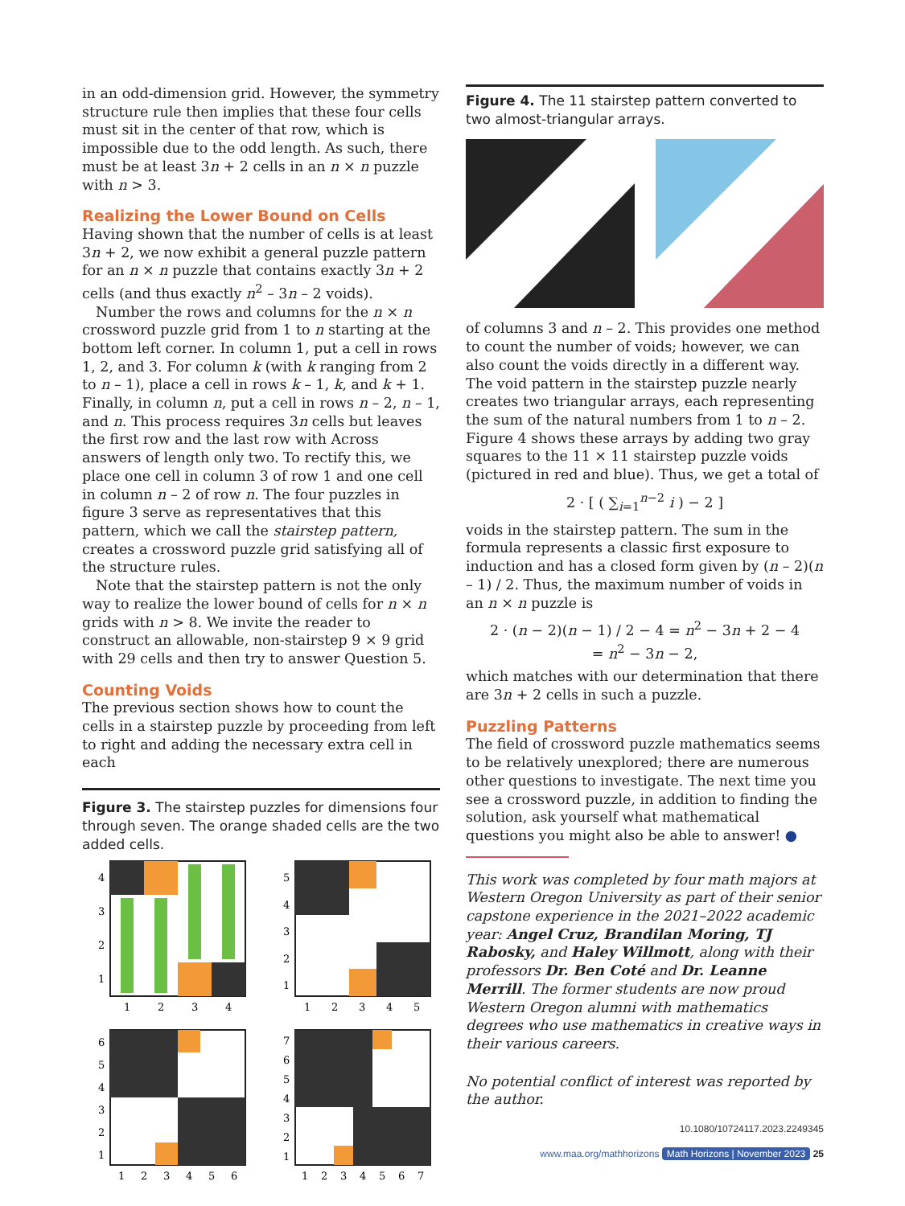in an odd-dimension grid. However, the symmetry structure rule then implies that these four cells must sit in the center of that row, which is impossible due to the odd length. As such, there must be at least 3n + 2 cells in an n × n puzzle with n > 3.
Realizing the Lower Bound on Cells
Having shown that the number of cells is at least 3n + 2, we now exhibit a general puzzle pattern for an n × n puzzle that contains exactly 3n + 2 cells (and thus exactly n<sup>2</sup> – 3n – 2 voids).
Number the rows and columns for the n × n crossword puzzle grid from 1 to n starting at the bottom left corner. In column 1, put a cell in rows 1, 2, and 3. For column k (with k ranging from 2 to n – 1), place a cell in rows k – 1, k, and k + 1. Finally, in column n, put a cell in rows n – 2, n – 1, and n. This process requires 3n cells but leaves the first row and the last row with Across answers of length only two. To rectify this, we place one cell in column 3 of row 1 and one cell in column n – 2 of row n. The four puzzles in figure 3 serve as representatives that this pattern, which we call the stairstep pattern, creates a crossword puzzle grid satisfying all of the structure rules.
Note that the stairstep pattern is not the only way to realize the lower bound of cells for n × n grids with n > 8. We invite the reader to construct an allowable, non-stairstep 9 × 9 grid with 29 cells and then try to answer Question 5.
Counting Voids
The previous section shows how to count the cells in a stairstep puzzle by proceeding from left to right and adding the necessary extra cell in each
Figure 3. The stairstep puzzles for dimensions four through seven. The orange shaded cells are the two added cells.
4
3
2
1
1
2
3
4
5
4
3
2
1
1
2
3
4
5
6
5
4
3
2
1
1
2
3
4
5
6
7
6
5
4
3
2
1
1
2
3
4
5
6
7
Figure 4. The 11 stairstep pattern converted to two almost-triangular arrays.
of columns 3 and n – 2. This provides one method to count the number of voids; however, we can also count the voids directly in a different way. The void pattern in the stairstep puzzle nearly creates two triangular arrays, each representing the sum of the natural numbers from 1 to n – 2. Figure 4 shows these arrays by adding two gray squares to the 11 × 11 stairstep puzzle voids (pictured in red and blue). Thus, we get a total of
2 · [ ( ∑<sub>i=1</sub><sup>n−2</sup> i ) − 2 ]
voids in the stairstep pattern. The sum in the formula represents a classic first exposure to induction and has a closed form given by (n – 2)(n – 1) / 2. Thus, the maximum number of voids in an n × n puzzle is
2 · (n − 2)(n − 1) / 2 − 4 = n<sup>2</sup> − 3n + 2 − 4
= n<sup>2</sup> − 3n − 2,
which matches with our determination that there are 3n + 2 cells in such a puzzle.
Puzzling Patterns
The field of crossword puzzle mathematics seems to be relatively unexplored; there are numerous other questions to investigate. The next time you see a crossword puzzle, in addition to finding the solution, ask yourself what mathematical questions you might also be able to answer! ●
This work was completed by four math majors at Western Oregon University as part of their senior capstone experience in the 2021–2022 academic year: Angel Cruz, Brandilan Moring, TJ Rabosky, and Haley Willmott, along with their professors Dr. Ben Coté and Dr. Leanne Merrill. The former students are now proud Western Oregon alumni with mathematics degrees who use mathematics in creative ways in their various careers.
No potential conflict of interest was reported by the author.
10.1080/10724117.2023.2249345
www.maa.org/mathhorizons Math Horizons | November 2023 25